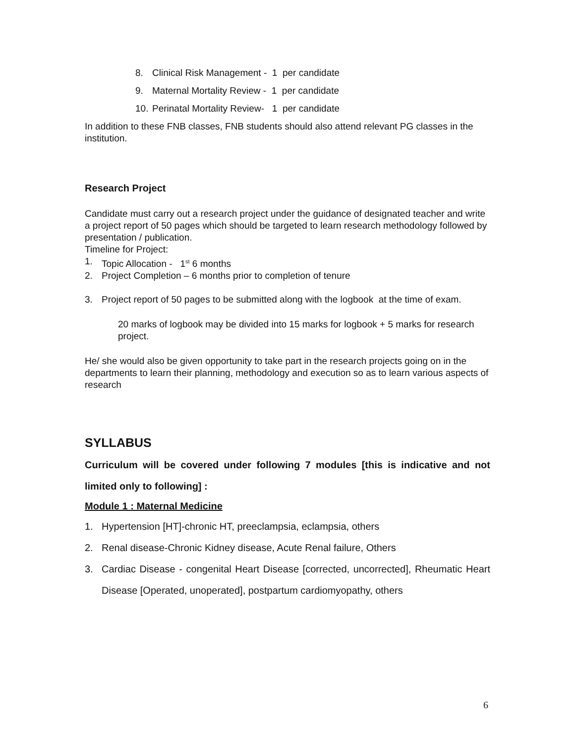8. Clinical Risk Management - 1 per candidate
9. Maternal Mortality Review - 1 per candidate
10. Perinatal Mortality Review- 1 per candidate
In addition to these FNB classes, FNB students should also attend relevant PG classes in the institution.
Research Project
Candidate must carry out a research project under the guidance of designated teacher and write a project report of 50 pages which should be targeted to learn research methodology followed by presentation / publication.
Timeline for Project:
1. Topic Allocation - 1<sup>st</sup> 6 months
2. Project Completion – 6 months prior to completion of tenure
3. Project report of 50 pages to be submitted along with the logbook at the time of exam.
20 marks of logbook may be divided into 15 marks for logbook + 5 marks for research project.
He/ she would also be given opportunity to take part in the research projects going on in the departments to learn their planning, methodology and execution so as to learn various aspects of research
SYLLABUS
Curriculum will be covered under following 7 modules [this is indicative and not limited only to following] :
Module 1 : Maternal Medicine
1. Hypertension [HT]-chronic HT, preeclampsia, eclampsia, others
2. Renal disease-Chronic Kidney disease, Acute Renal failure, Others
3. Cardiac Disease - congenital Heart Disease [corrected, uncorrected], Rheumatic Heart Disease [Operated, unoperated], postpartum cardiomyopathy, others
6